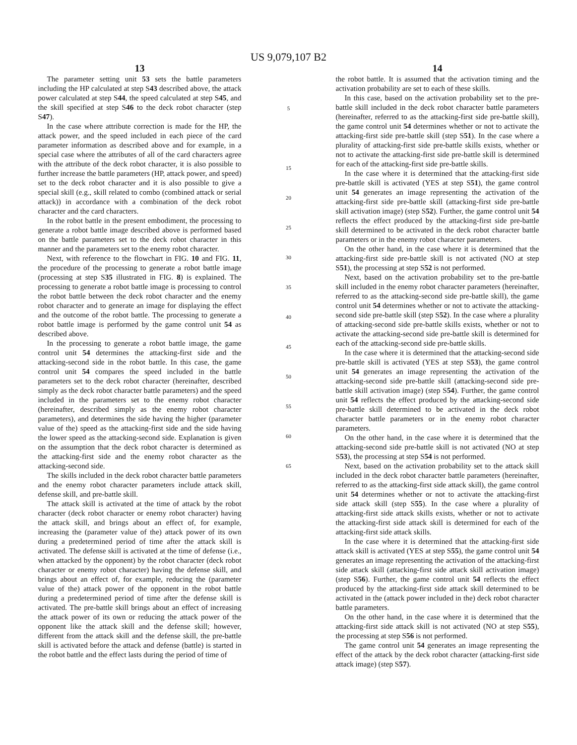US 9,079,107 B2
13
The parameter setting unit 53 sets the battle parameters including the HP calculated at step S43 described above, the attack power calculated at step S44, the speed calculated at step S45, and the skill specified at step S46 to the deck robot character (step S47).
In the case where attribute correction is made for the HP, the attack power, and the speed included in each piece of the card parameter information as described above and for example, in a special case where the attributes of all of the card characters agree with the attribute of the deck robot character, it is also possible to further increase the battle parameters (HP, attack power, and speed) set to the deck robot character and it is also possible to give a special skill (e.g., skill related to combo (combined attack or serial attack)) in accordance with a combination of the deck robot character and the card characters.
In the robot battle in the present embodiment, the processing to generate a robot battle image described above is performed based on the battle parameters set to the deck robot character in this manner and the parameters set to the enemy robot character.
Next, with reference to the flowchart in FIG. 10 and FIG. 11, the procedure of the processing to generate a robot battle image (processing at step S35 illustrated in FIG. 8) is explained. The processing to generate a robot battle image is processing to control the robot battle between the deck robot character and the enemy robot character and to generate an image for displaying the effect and the outcome of the robot battle. The processing to generate a robot battle image is performed by the game control unit 54 as described above.
In the processing to generate a robot battle image, the game control unit 54 determines the attacking-first side and the attacking-second side in the robot battle. In this case, the game control unit 54 compares the speed included in the battle parameters set to the deck robot character (hereinafter, described simply as the deck robot character battle parameters) and the speed included in the parameters set to the enemy robot character (hereinafter, described simply as the enemy robot character parameters), and determines the side having the higher (parameter value of the) speed as the attacking-first side and the side having the lower speed as the attacking-second side. Explanation is given on the assumption that the deck robot character is determined as the attacking-first side and the enemy robot character as the attacking-second side.
The skills included in the deck robot character battle parameters and the enemy robot character parameters include attack skill, defense skill, and pre-battle skill.
The attack skill is activated at the time of attack by the robot character (deck robot character or enemy robot character) having the attack skill, and brings about an effect of, for example, increasing the (parameter value of the) attack power of its own during a predetermined period of time after the attack skill is activated. The defense skill is activated at the time of defense (i.e., when attacked by the opponent) by the robot character (deck robot character or enemy robot character) having the defense skill, and brings about an effect of, for example, reducing the (parameter value of the) attack power of the opponent in the robot battle during a predetermined period of time after the defense skill is activated. The pre-battle skill brings about an effect of increasing the attack power of its own or reducing the attack power of the opponent like the attack skill and the defense skill; however, different from the attack skill and the defense skill, the pre-battle skill is activated before the attack and defense (battle) is started in the robot battle and the effect lasts during the period of time of
5
15
20
25
30
35
40
45
50
55
60
65
14
the robot battle. It is assumed that the activation timing and the activation probability are set to each of these skills.
In this case, based on the activation probability set to the pre-battle skill included in the deck robot character battle parameters (hereinafter, referred to as the attacking-first side pre-battle skill), the game control unit 54 determines whether or not to activate the attacking-first side pre-battle skill (step S51). In the case where a plurality of attacking-first side pre-battle skills exists, whether or not to activate the attacking-first side pre-battle skill is determined for each of the attacking-first side pre-battle skills.
In the case where it is determined that the attacking-first side pre-battle skill is activated (YES at step S51), the game control unit 54 generates an image representing the activation of the attacking-first side pre-battle skill (attacking-first side pre-battle skill activation image) (step S52). Further, the game control unit 54 reflects the effect produced by the attacking-first side pre-battle skill determined to be activated in the deck robot character battle parameters or in the enemy robot character parameters.
On the other hand, in the case where it is determined that the attacking-first side pre-battle skill is not activated (NO at step S51), the processing at step S52 is not performed.
Next, based on the activation probability set to the pre-battle skill included in the enemy robot character parameters (hereinafter, referred to as the attacking-second side pre-battle skill), the game control unit 54 determines whether or not to activate the attacking-second side pre-battle skill (step S52). In the case where a plurality of attacking-second side pre-battle skills exists, whether or not to activate the attacking-second side pre-battle skill is determined for each of the attacking-second side pre-battle skills.
In the case where it is determined that the attacking-second side pre-battle skill is activated (YES at step S53), the game control unit 54 generates an image representing the activation of the attacking-second side pre-battle skill (attacking-second side pre-battle skill activation image) (step S54). Further, the game control unit 54 reflects the effect produced by the attacking-second side pre-battle skill determined to be activated in the deck robot character battle parameters or in the enemy robot character parameters.
On the other hand, in the case where it is determined that the attacking-second side pre-battle skill is not activated (NO at step S53), the processing at step S54 is not performed.
Next, based on the activation probability set to the attack skill included in the deck robot character battle parameters (hereinafter, referred to as the attacking-first side attack skill), the game control unit 54 determines whether or not to activate the attacking-first side attack skill (step S55). In the case where a plurality of attacking-first side attack skills exists, whether or not to activate the attacking-first side attack skill is determined for each of the attacking-first side attack skills.
In the case where it is determined that the attacking-first side attack skill is activated (YES at step S55), the game control unit 54 generates an image representing the activation of the attacking-first side attack skill (attacking-first side attack skill activation image) (step S56). Further, the game control unit 54 reflects the effect produced by the attacking-first side attack skill determined to be activated in the (attack power included in the) deck robot character battle parameters.
On the other hand, in the case where it is determined that the attacking-first side attack skill is not activated (NO at step S55), the processing at step S56 is not performed.
The game control unit 54 generates an image representing the effect of the attack by the deck robot character (attacking-first side attack image) (step S57).